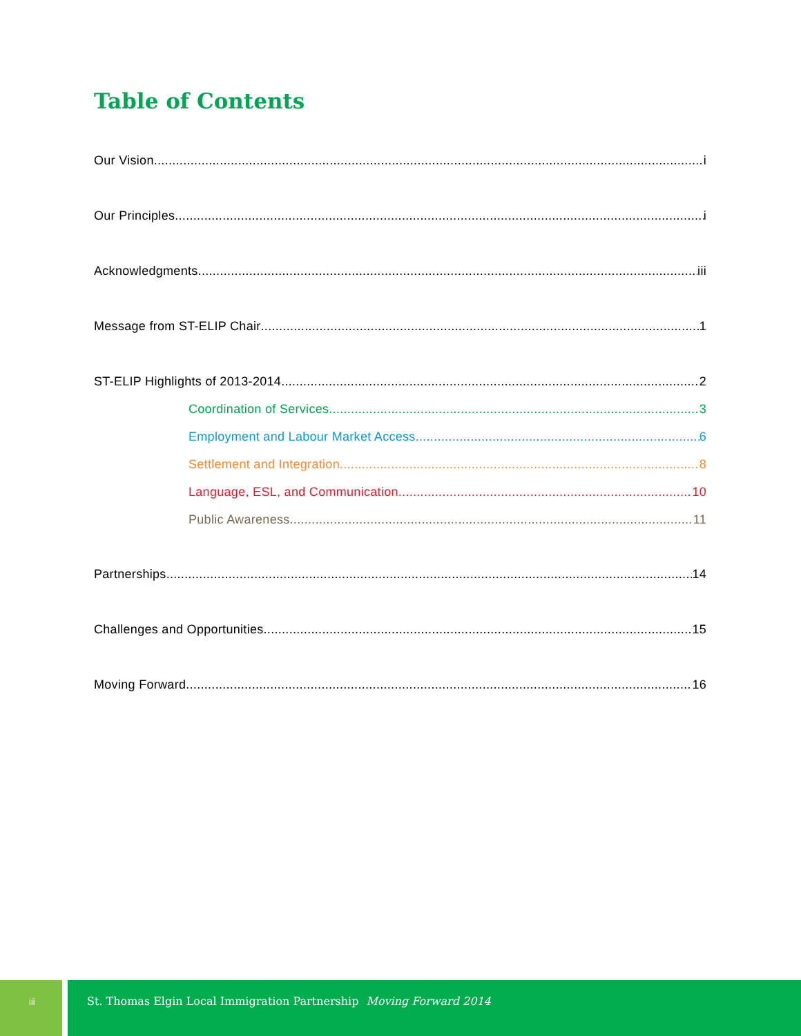Table of Contents
Our Vision i
Our Principles i
Acknowledgments iii
Message from ST-ELIP Chair 1
ST-ELIP Highlights of 2013-2014 2
Coordination of Services 3
Employment and Labour Market Access 6
Settlement and Integration 8
Language, ESL, and Communication 10
Public Awareness 11
Partnerships 14
Challenges and Opportunities 15
Moving Forward 16
iii
St. Thomas Elgin Local Immigration Partnership Moving Forward 2014